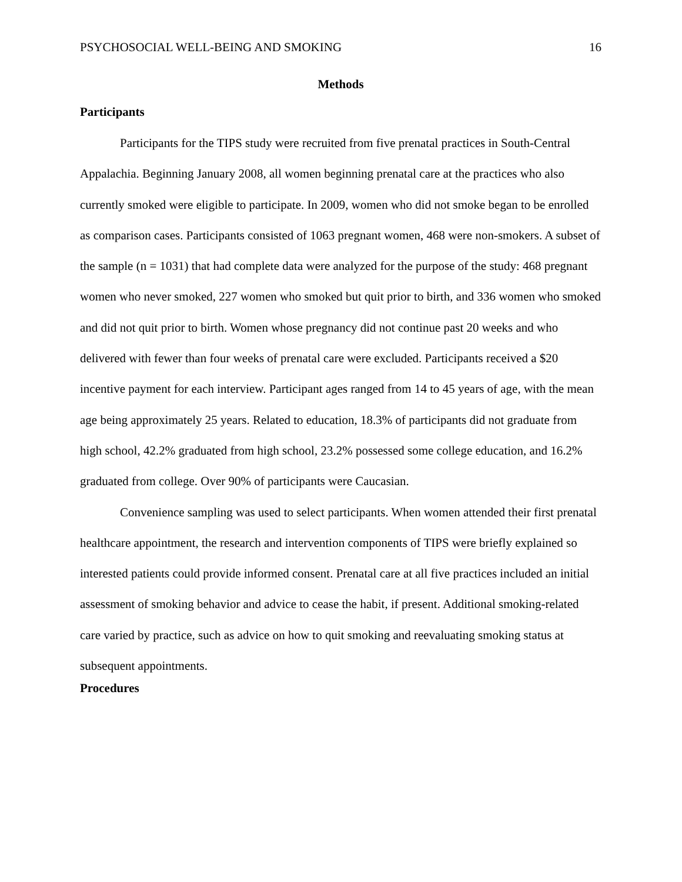PSYCHOSOCIAL WELL-BEING AND SMOKING 16
Methods
Participants
Participants for the TIPS study were recruited from five prenatal practices in South-Central Appalachia. Beginning January 2008, all women beginning prenatal care at the practices who also currently smoked were eligible to participate. In 2009, women who did not smoke began to be enrolled as comparison cases. Participants consisted of 1063 pregnant women, 468 were non-smokers. A subset of the sample (n = 1031) that had complete data were analyzed for the purpose of the study: 468 pregnant women who never smoked, 227 women who smoked but quit prior to birth, and 336 women who smoked and did not quit prior to birth. Women whose pregnancy did not continue past 20 weeks and who delivered with fewer than four weeks of prenatal care were excluded. Participants received a $20 incentive payment for each interview. Participant ages ranged from 14 to 45 years of age, with the mean age being approximately 25 years. Related to education, 18.3% of participants did not graduate from high school, 42.2% graduated from high school, 23.2% possessed some college education, and 16.2% graduated from college. Over 90% of participants were Caucasian.
Convenience sampling was used to select participants. When women attended their first prenatal healthcare appointment, the research and intervention components of TIPS were briefly explained so interested patients could provide informed consent. Prenatal care at all five practices included an initial assessment of smoking behavior and advice to cease the habit, if present. Additional smoking-related care varied by practice, such as advice on how to quit smoking and reevaluating smoking status at subsequent appointments.
Procedures